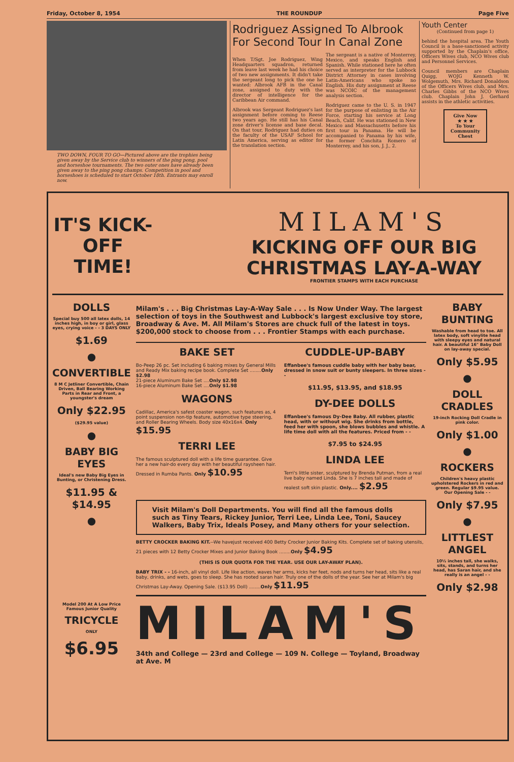Friday, October 8, 1954 THE ROUNDUP Page Five
TWO DOWN, FOUR TO GO—Pictured above are the trophies being given away by the Service club to winners of the ping pong, pool and horseshoe tournaments. The two outer ones have already been given away to the ping pong champs. Competition in pool and horseshoes is scheduled to start October 18th. Entrants may enroll now.
Rodriguez Assigned To Albrook For Second Tour In Canal Zone
When T/Sgt. Joe Rodriguez, Wing Headquarters squadron, returned from leave last week he had his choice of two new assignments. It didn't take the sergeant long to pick the one he wanted: Albrook AFB in the Canal zone, assigned to duty with the director of intelligence for the Caribbean Air command.
Albrook was Sergeant Rodriguez's last assignment before coming to Reese two years ago. He still has his Canal zone driver's license and base decal. On that tour, Rodriguez had duties on the faculty of the USAF School for Latin America, serving as editor for the translation section.
The sergeant is a native of Monterrey, Mexico, and speaks English and Spanish. While stationed here he often served as interpreter for the Lubbock District Attorney in cases involving Latin-Americans who spoke no English. His duty assignment at Reese was NCOIC of the management analysis section.
Rodriguez came to the U. S. in 1947 for the purpose of enlisting in the Air Force, starting his service at Long Beach, Calif. He was stationed in New Mexico and Massachusetts before his first tour in Panama. He will be accompanied to Panama by his wife, the former Conchita Romero of Monterrey, and his son, J. J., 2.
Youth Center
(Continued from page 1)
behind the hospital area. The Youth Council is a base-sanctioned activity supported by the Chaplain's office, Officers Wives club, NCO Wives club and Personnel Services.
Council members are Chaplain Quigg, WOJG Kenneth W. Wolgemuth, Mrs. Richard Donaldson of the Officers Wives club, and Mrs. Charles Gibbs of the NCO Wives club. Chaplain John J. Gerhard assists in the athletic activities.
Give Now
★ ★ ★
To Your Community Chest
IT'S KICK-OFF TIME!
MILAM'S
KICKING OFF OUR BIG CHRISTMAS LAY-A-WAY
FRONTIER STAMPS WITH EACH PURCHASE
DOLLS
Special buy 500 all latex dolls, 14 inches high, in boy or girl, glass eyes, crying voice - - 3 DAYS ONLY
$1.69
●
CONVERTIBLE
8 M C Jetliner Convertible, Chain Driven, Ball Bearing Working Parts in Rear and Front, a youngster's dream
Only $22.95
($29.95 value)
●
BABY BIG EYES
Ideal's new Baby Big Eyes in Bunting, or Christening Dress.
$11.95 & $14.95
●
Model 200 At A Low Price
Famous Junior Quality
TRICYCLE
ONLY
$6.95
Milam's . . . Big Christmas Lay-A-Way Sale . . . Is Now Under Way. The largest selection of toys in the Southwest and Lubbock's largest exclusive toy store, Broadway & Ave. M. All Milam's Stores are chuck full of the latest in toys. $200,000 stock to choose from . . . Frontier Stamps with each purchase.
BAKE SET
Bo-Peep 26 pc. Set including 6 baking mixes by General Mills and Ready Mix baking recipe book. Complete Set ........Only $2.98
21-piece Aluminum Bake Set ....Only $2.98
16-piece Aluminum Bake Set ....Only $1.98
WAGONS
Cadillac, America's safest coaster wagon, such features as, 4 point suspension non-tip feature, automotive type steering, and Roller Bearing Wheels. Body size 40x16x4. Only $15.95
TERRI LEE
The famous sculptured doll with a life time guarantee. Give her a new hair-do every day with her beautiful raysheen hair. Dressed in Rumba Pants. Only $10.95
CUDDLE-UP-BABY
Effanbee's famous cuddle baby with her baby bear, dressed in snow suit or bunty sleepers. In three sizes - -
$11.95, $13.95, and $18.95
DY-DEE DOLLS
Effanbee's famous Dy-Dee Baby. All rubber, plastic head, with or without wig. She drinks from bottle, feed her with spoon, she blows bubbles and whistle. A life time doll with all the features. Priced from - -
$7.95 to $24.95
LINDA LEE
Terri's little sister, sculptured by Brenda Putman, from a real live baby named Linda. She is 7 inches tall and made of realest soft skin plastic. Only.... $2.95
Visit Milam's Doll Departments. You will find all the famous dolls such as Tiny Tears, Rickey Junior, Terri Lee, Linda Lee, Toni, Saucey Walkers, Baby Trix, Ideals Posey, and Many others for your selection.
BETTY CROCKER BAKING KIT.--We havejust received 400 Betty Crocker Junior Baking Kits. Complete set of baking utensils, 21 pieces with 12 Betty Crocker Mixes and Junior Baking Book ........Only $4.95
(THIS IS OUR QUOTA FOR THE YEAR. USE OUR LAY-AWAY PLAN).
BABY TRIX - - 16-inch, all vinyl doll. Life like action, waves her arms, kicks her feet, nods and turns her head, sits like a real baby, drinks, and wets, goes to sleep. She has rooted saran hair. Truly one of the dolls of the year. See her at Milam's big Christmas Lay-Away. Opening Sale. ($13.95 Doll) ........Only $11.95
MILAM'S
34th and College — 23rd and College — 109 N. College — Toyland, Broadway at Ave. M
BABY BUNTING
Washable from head to toe. All latex body, soft vinylite head with sleepy eyes and natural hair. A beautiful 16" Baby Doll on lay-away special.
Only $5.95
●
DOLL CRADLES
19-inch Rocking Doll Cradle in pink color.
Only $1.00
●
ROCKERS
Children's heavy plastic upholstered Rockers in red and green. Regular $9.95 value. Our Opening Sale - -
Only $7.95
●
LITTLEST ANGEL
10½ inches tall, she walks, sits, stands, and turns her head, has Saran hair, and she really is an angel - -
Only $2.98